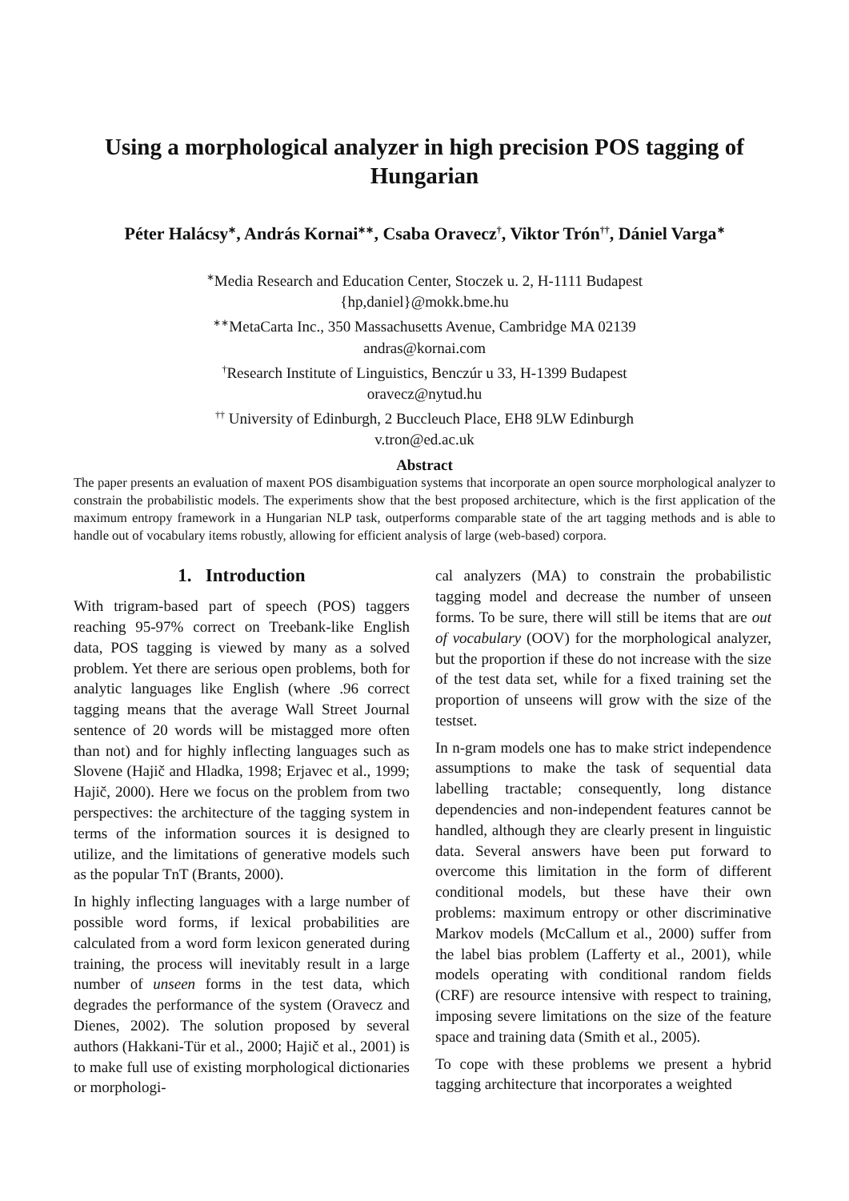Using a morphological analyzer in high precision POS tagging of Hungarian
Péter Halácsy<sup>∗</sup>, András Kornai<sup>∗∗</sup>, Csaba Oravecz<sup>†</sup>, Viktor Trón<sup>††</sup>, Dániel Varga<sup>∗</sup>
<sup>∗</sup>Media Research and Education Center, Stoczek u. 2, H-1111 Budapest
{hp,daniel}@mokk.bme.hu
<sup>∗∗</sup>MetaCarta Inc., 350 Massachusetts Avenue, Cambridge MA 02139
andras@kornai.com
<sup>†</sup> Research Institute of Linguistics, Benczúr u 33, H-1399 Budapest
oravecz@nytud.hu
<sup>††</sup> University of Edinburgh, 2 Buccleuch Place, EH8 9LW Edinburgh
v.tron@ed.ac.uk
Abstract
The paper presents an evaluation of maxent POS disambiguation systems that incorporate an open source morphological analyzer to constrain the probabilistic models. The experiments show that the best proposed architecture, which is the first application of the maximum entropy framework in a Hungarian NLP task, outperforms comparable state of the art tagging methods and is able to handle out of vocabulary items robustly, allowing for efficient analysis of large (web-based) corpora.
1. Introduction
With trigram-based part of speech (POS) taggers reaching 95-97% correct on Treebank-like English data, POS tagging is viewed by many as a solved problem. Yet there are serious open problems, both for analytic languages like English (where .96 correct tagging means that the average Wall Street Journal sentence of 20 words will be mistagged more often than not) and for highly inflecting languages such as Slovene (Hajič and Hladka, 1998; Erjavec et al., 1999; Hajič, 2000). Here we focus on the problem from two perspectives: the architecture of the tagging system in terms of the information sources it is designed to utilize, and the limitations of generative models such as the popular TnT (Brants, 2000).
In highly inflecting languages with a large number of possible word forms, if lexical probabilities are calculated from a word form lexicon generated during training, the process will inevitably result in a large number of unseen forms in the test data, which degrades the performance of the system (Oravecz and Dienes, 2002). The solution proposed by several authors (Hakkani-Tür et al., 2000; Hajič et al., 2001) is to make full use of existing morphological dictionaries or morphologi-
cal analyzers (MA) to constrain the probabilistic tagging model and decrease the number of unseen forms. To be sure, there will still be items that are out of vocabulary (OOV) for the morphological analyzer, but the proportion if these do not increase with the size of the test data set, while for a fixed training set the proportion of unseens will grow with the size of the testset.
In n-gram models one has to make strict independence assumptions to make the task of sequential data labelling tractable; consequently, long distance dependencies and non-independent features cannot be handled, although they are clearly present in linguistic data. Several answers have been put forward to overcome this limitation in the form of different conditional models, but these have their own problems: maximum entropy or other discriminative Markov models (McCallum et al., 2000) suffer from the label bias problem (Lafferty et al., 2001), while models operating with conditional random fields (CRF) are resource intensive with respect to training, imposing severe limitations on the size of the feature space and training data (Smith et al., 2005).
To cope with these problems we present a hybrid tagging architecture that incorporates a weighted